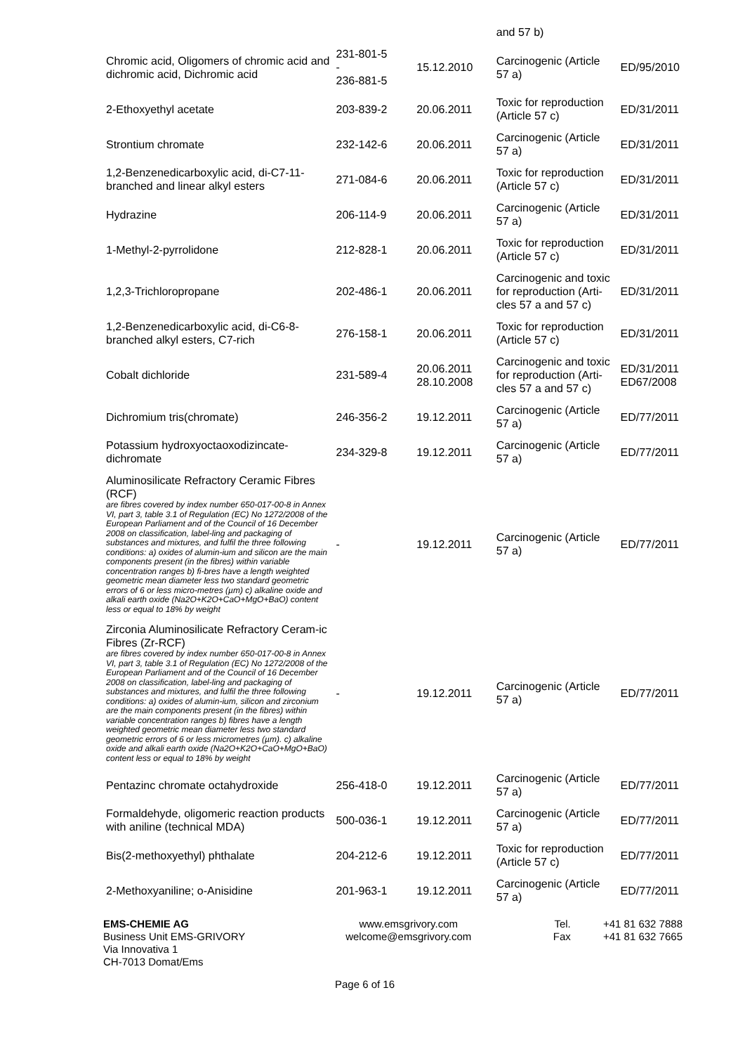| | | | and 57 b) | |
| Chromic acid, Oligomers of chromic acid and dichromic acid, Dichromic acid | 231-801-5 - 236-881-5 | 15.12.2010 | Carcinogenic (Article 57 a) | ED/95/2010 |
| 2-Ethoxyethyl acetate | 203-839-2 | 20.06.2011 | Toxic for reproduction (Article 57 c) | ED/31/2011 |
| Strontium chromate | 232-142-6 | 20.06.2011 | Carcinogenic (Article 57 a) | ED/31/2011 |
| 1,2-Benzenedicarboxylic acid, di-C7-11-branched and linear alkyl esters | 271-084-6 | 20.06.2011 | Toxic for reproduction (Article 57 c) | ED/31/2011 |
| Hydrazine | 206-114-9 | 20.06.2011 | Carcinogenic (Article 57 a) | ED/31/2011 |
| 1-Methyl-2-pyrrolidone | 212-828-1 | 20.06.2011 | Toxic for reproduction (Article 57 c) | ED/31/2011 |
| 1,2,3-Trichloropropane | 202-486-1 | 20.06.2011 | Carcinogenic and toxic for reproduction (Arti-cles 57 a and 57 c) | ED/31/2011 |
| 1,2-Benzenedicarboxylic acid, di-C6-8-branched alkyl esters, C7-rich | 276-158-1 | 20.06.2011 | Toxic for reproduction (Article 57 c) | ED/31/2011 |
| Cobalt dichloride | 231-589-4 | 20.06.2011 28.10.2008 | Carcinogenic and toxic for reproduction (Arti-cles 57 a and 57 c) | ED/31/2011 ED67/2008 |
| Dichromium tris(chromate) | 246-356-2 | 19.12.2011 | Carcinogenic (Article 57 a) | ED/77/2011 |
| Potassium hydroxyoctaoxodizincate-dichromate | 234-329-8 | 19.12.2011 | Carcinogenic (Article 57 a) | ED/77/2011 |
| Aluminosilicate Refractory Ceramic Fibres (RCF) are fibres covered by index number 650-017-00-8 in Annex VI, part 3, table 3.1 of Regulation (EC) No 1272/2008 of the European Parliament and of the Council of 16 December 2008 on classification, label-ling and packaging of substances and mixtures, and fulfil the three following conditions: a) oxides of alumin-ium and silicon are the main components present (in the fibres) within variable concentration ranges b) fi-bres have a length weighted geometric mean diameter less two standard geometric errors of 6 or less micro-metres (µm) c) alkaline oxide and alkali earth oxide (Na2O+K2O+CaO+MgO+BaO) content less or equal to 18% by weight | - | 19.12.2011 | Carcinogenic (Article 57 a) | ED/77/2011 |
| Zirconia Aluminosilicate Refractory Ceram-ic Fibres (Zr-RCF) are fibres covered by index number 650-017-00-8 in Annex VI, part 3, table 3.1 of Regulation (EC) No 1272/2008 of the European Parliament and of the Council of 16 December 2008 on classification, label-ling and packaging of substances and mixtures, and fulfil the three following conditions: a) oxides of alumin-ium, silicon and zirconium are the main components present (in the fibres) within variable concentration ranges b) fibres have a length weighted geometric mean diameter less two standard geometric errors of 6 or less micrometres (µm). c) alkaline oxide and alkali earth oxide (Na2O+K2O+CaO+MgO+BaO) content less or equal to 18% by weight | - | 19.12.2011 | Carcinogenic (Article 57 a) | ED/77/2011 |
| Pentazinc chromate octahydroxide | 256-418-0 | 19.12.2011 | Carcinogenic (Article 57 a) | ED/77/2011 |
| Formaldehyde, oligomeric reaction products with aniline (technical MDA) | 500-036-1 | 19.12.2011 | Carcinogenic (Article 57 a) | ED/77/2011 |
| Bis(2-methoxyethyl) phthalate | 204-212-6 | 19.12.2011 | Toxic for reproduction (Article 57 c) | ED/77/2011 |
| 2-Methoxyaniline; o-Anisidine | 201-963-1 | 19.12.2011 | Carcinogenic (Article 57 a) | ED/77/2011 |
EMS-CHEMIE AG
Business Unit EMS-GRIVORY
Via Innovativa 1
CH-7013 Domat/Ems
www.emsgrivory.com
welcome@emsgrivory.com
Tel.
Fax
+41 81 632 7888
+41 81 632 7665
Page 6 of 16